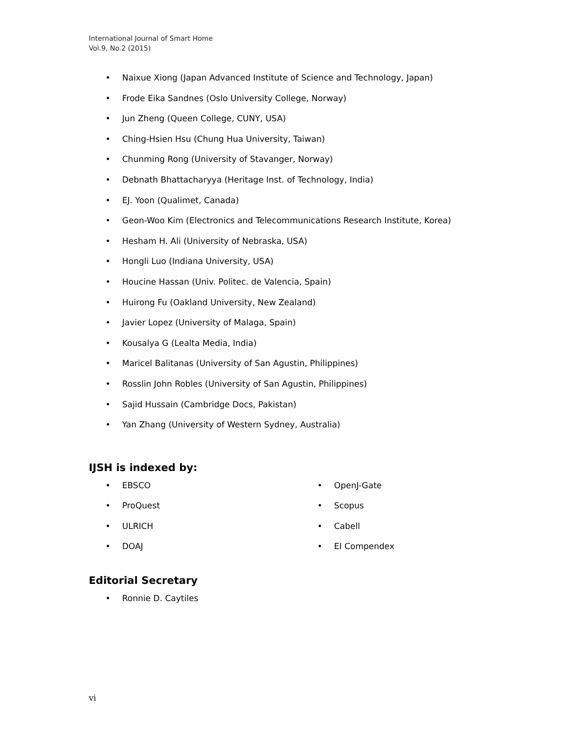International Journal of Smart Home
Vol.9, No.2 (2015)
• Naixue Xiong (Japan Advanced Institute of Science and Technology, Japan)
• Frode Eika Sandnes (Oslo University College, Norway)
• Jun Zheng (Queen College, CUNY, USA)
• Ching-Hsien Hsu (Chung Hua University, Taiwan)
• Chunming Rong (University of Stavanger, Norway)
• Debnath Bhattacharyya (Heritage Inst. of Technology, India)
• EJ. Yoon (Qualimet, Canada)
• Geon-Woo Kim (Electronics and Telecommunications Research Institute, Korea)
• Hesham H. Ali (University of Nebraska, USA)
• Hongli Luo (Indiana University, USA)
• Houcine Hassan (Univ. Politec. de Valencia, Spain)
• Huirong Fu (Oakland University, New Zealand)
• Javier Lopez (University of Malaga, Spain)
• Kousalya G (Lealta Media, India)
• Maricel Balitanas (University of San Agustin, Philippines)
• Rosslin John Robles (University of San Agustin, Philippines)
• Sajid Hussain (Cambridge Docs, Pakistan)
• Yan Zhang (University of Western Sydney, Australia)
IJSH is indexed by:
• EBSCO
• ProQuest
• ULRICH
• DOAJ
• OpenJ-Gate
• Scopus
• Cabell
• EI Compendex
Editorial Secretary
• Ronnie D. Caytiles
vi